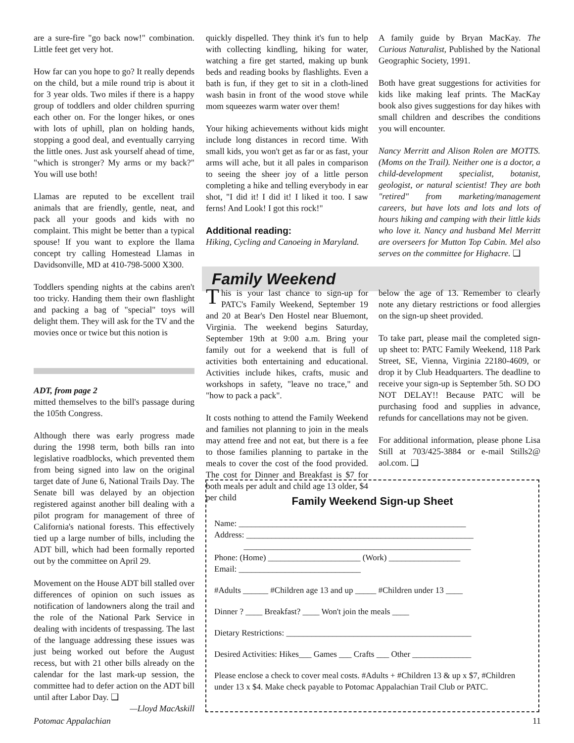are a sure-fire "go back now!" combination. Little feet get very hot.
How far can you hope to go? It really depends on the child, but a mile round trip is about it for 3 year olds. Two miles if there is a happy group of toddlers and older children spurring each other on. For the longer hikes, or ones with lots of uphill, plan on holding hands, stopping a good deal, and eventually carrying the little ones. Just ask yourself ahead of time, "which is stronger? My arms or my back?" You will use both!
Llamas are reputed to be excellent trail animals that are friendly, gentle, neat, and pack all your goods and kids with no complaint. This might be better than a typical spouse! If you want to explore the llama concept try calling Homestead Llamas in Davidsonville, MD at 410-798-5000 X300.
Toddlers spending nights at the cabins aren't too tricky. Handing them their own flashlight and packing a bag of "special" toys will delight them. They will ask for the TV and the movies once or twice but this notion is
ADT, from page 2
mitted themselves to the bill's passage during the 105th Congress.
Although there was early progress made during the 1998 term, both bills ran into legislative roadblocks, which prevented them from being signed into law on the original target date of June 6, National Trails Day. The Senate bill was delayed by an objection registered against another bill dealing with a pilot program for management of three of California's national forests. This effectively tied up a large number of bills, including the ADT bill, which had been formally reported out by the committee on April 29.
Movement on the House ADT bill stalled over differences of opinion on such issues as notification of landowners along the trail and the role of the National Park Service in dealing with incidents of trespassing. The last of the language addressing these issues was just being worked out before the August recess, but with 21 other bills already on the calendar for the last mark-up session, the committee had to defer action on the ADT bill until after Labor Day. ❑
—Lloyd MacAskill
quickly dispelled. They think it's fun to help with collecting kindling, hiking for water, watching a fire get started, making up bunk beds and reading books by flashlights. Even a bath is fun, if they get to sit in a cloth-lined wash basin in front of the wood stove while mom squeezes warm water over them!
Your hiking achievements without kids might include long distances in record time. With small kids, you won't get as far or as fast, your arms will ache, but it all pales in comparison to seeing the sheer joy of a little person completing a hike and telling everybody in ear shot, "I did it! I did it! I liked it too. I saw ferns! And Look! I got this rock!"
Additional reading:
Hiking, Cycling and Canoeing in Maryland.
A family guide by Bryan MacKay. The Curious Naturalist, Published by the National Geographic Society, 1991.
Both have great suggestions for activities for kids like making leaf prints. The MacKay book also gives suggestions for day hikes with small children and describes the conditions you will encounter.
Nancy Merritt and Alison Rolen are MOTTS. (Moms on the Trail). Neither one is a doctor, a child-development specialist, botanist, geologist, or natural scientist! They are both "retired" from marketing/management careers, but have lots and lots and lots of hours hiking and camping with their little kids who love it. Nancy and husband Mel Merritt are overseers for Mutton Top Cabin. Mel also serves on the committee for Highacre. ❑
Family Weekend
This is your last chance to sign-up for PATC's Family Weekend, September 19 and 20 at Bear's Den Hostel near Bluemont, Virginia. The weekend begins Saturday, September 19th at 9:00 a.m. Bring your family out for a weekend that is full of activities both entertaining and educational. Activities include hikes, crafts, music and workshops in safety, "leave no trace," and "how to pack a pack".
It costs nothing to attend the Family Weekend and families not planning to join in the meals may attend free and not eat, but there is a fee to those families planning to partake in the meals to cover the cost of the food provided. The cost for Dinner and Breakfast is $7 for both meals per adult and child age 13 older, $4 per child
below the age of 13. Remember to clearly note any dietary restrictions or food allergies on the sign-up sheet provided.
To take part, please mail the completed sign-up sheet to: PATC Family Weekend, 118 Park Street, SE, Vienna, Virginia 22180-4609, or drop it by Club Headquarters. The deadline to receive your sign-up is September 5th. SO DO NOT DELAY!! Because PATC will be purchasing food and supplies in advance, refunds for cancellations may not be given.
For additional information, please phone Lisa Still at 703/425-3884 or e-mail Stills2@ aol.com. ❑
Family Weekend Sign-up Sheet
Name: ______________________________________________________
Address: ______________________________________________________
______________________________________________________
Phone: (Home) ______________________ (Work) _________________
Email: _____________________________
#Adults ______ #Children age 13 and up _____ #Children under 13 ____
Dinner ? ____ Breakfast? ____ Won't join the meals ____
Dietary Restrictions: ____________________________________________
Desired Activities: Hikes___ Games ___ Crafts ___ Other ______________
Please enclose a check to cover meal costs. #Adults + #Children 13 & up x $7, #Children under 13 x $4. Make check payable to Potomac Appalachian Trail Club or PATC.
Potomac Appalachian 11